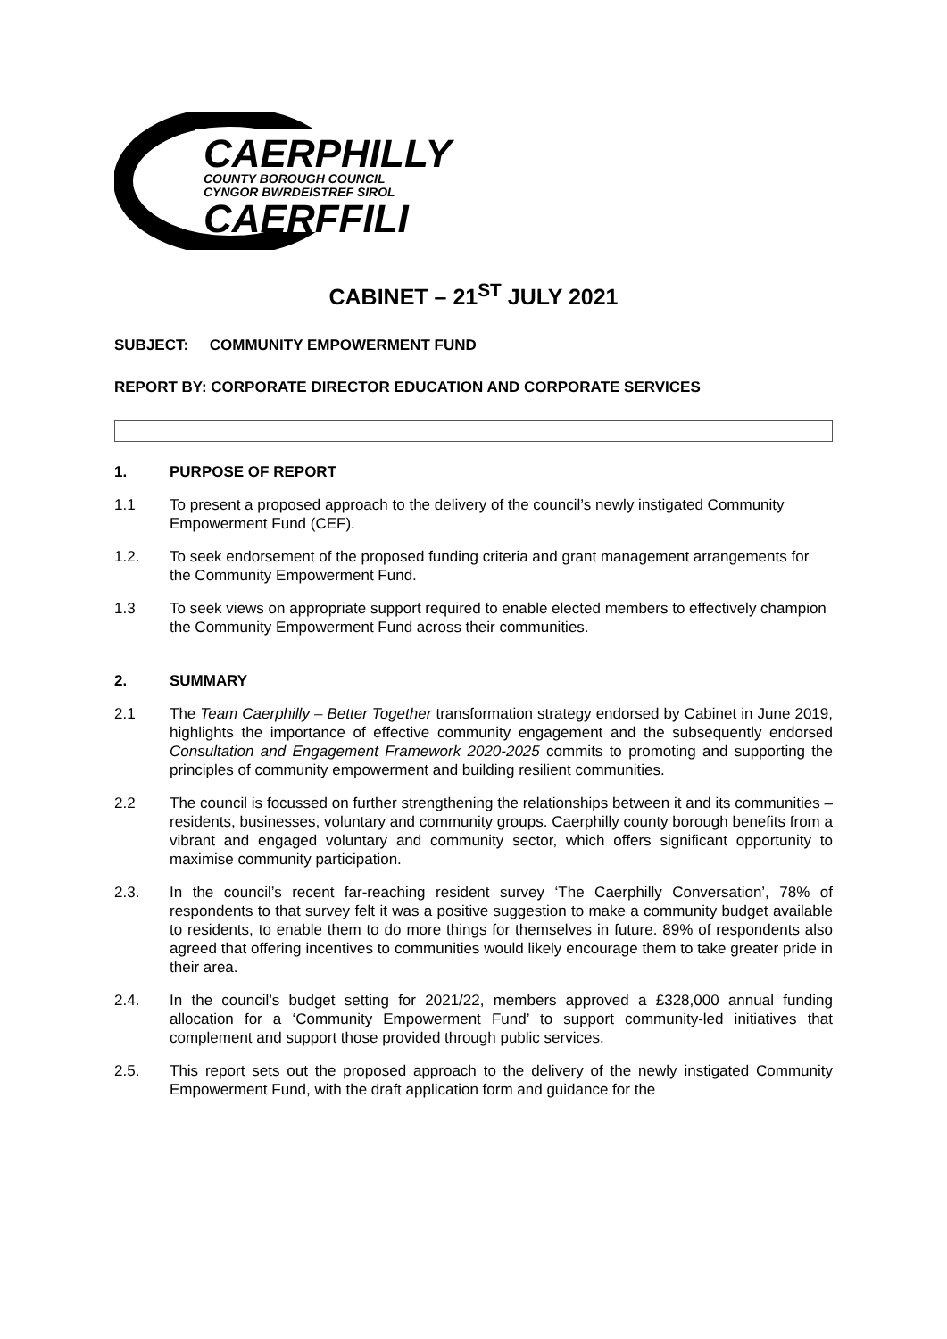CAERPHILLY
COUNTY BOROUGH COUNCIL
CYNGOR BWRDEISTREF SIROL
CAERFFILI
CABINET – 21<sup>ST</sup> JULY 2021
SUBJECT: COMMUNITY EMPOWERMENT FUND
REPORT BY: CORPORATE DIRECTOR EDUCATION AND CORPORATE SERVICES
1. PURPOSE OF REPORT
1.1 To present a proposed approach to the delivery of the council’s newly instigated Community Empowerment Fund (CEF).
1.2. To seek endorsement of the proposed funding criteria and grant management arrangements for the Community Empowerment Fund.
1.3 To seek views on appropriate support required to enable elected members to effectively champion the Community Empowerment Fund across their communities.
2. SUMMARY
2.1 The Team Caerphilly – Better Together transformation strategy endorsed by Cabinet in June 2019, highlights the importance of effective community engagement and the subsequently endorsed Consultation and Engagement Framework 2020-2025 commits to promoting and supporting the principles of community empowerment and building resilient communities.
2.2 The council is focussed on further strengthening the relationships between it and its communities – residents, businesses, voluntary and community groups. Caerphilly county borough benefits from a vibrant and engaged voluntary and community sector, which offers significant opportunity to maximise community participation.
2.3. In the council’s recent far-reaching resident survey ‘The Caerphilly Conversation’, 78% of respondents to that survey felt it was a positive suggestion to make a community budget available to residents, to enable them to do more things for themselves in future. 89% of respondents also agreed that offering incentives to communities would likely encourage them to take greater pride in their area.
2.4. In the council’s budget setting for 2021/22, members approved a £328,000 annual funding allocation for a ‘Community Empowerment Fund’ to support community-led initiatives that complement and support those provided through public services.
2.5. This report sets out the proposed approach to the delivery of the newly instigated Community Empowerment Fund, with the draft application form and guidance for the